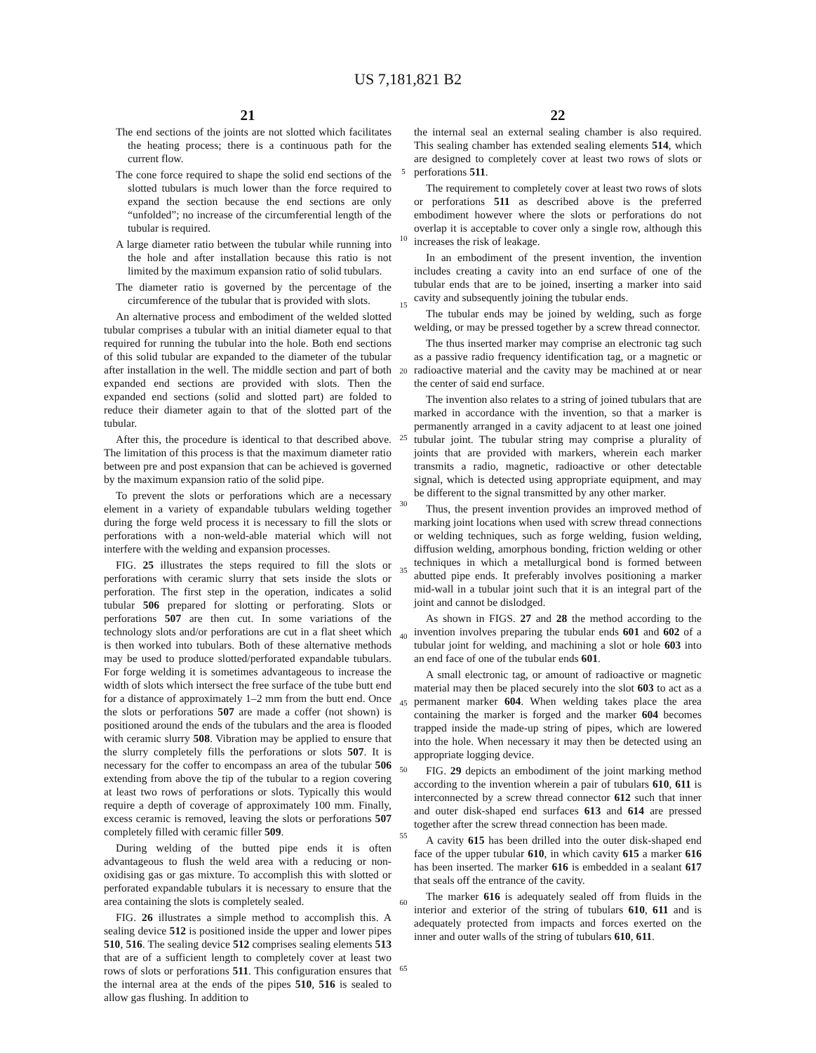US 7,181,821 B2
21
The end sections of the joints are not slotted which facilitates the heating process; there is a continuous path for the current flow.
The cone force required to shape the solid end sections of the slotted tubulars is much lower than the force required to expand the section because the end sections are only “unfolded”; no increase of the circumferential length of the tubular is required.
A large diameter ratio between the tubular while running into the hole and after installation because this ratio is not limited by the maximum expansion ratio of solid tubulars.
The diameter ratio is governed by the percentage of the circumference of the tubular that is provided with slots.
An alternative process and embodiment of the welded slotted tubular comprises a tubular with an initial diameter equal to that required for running the tubular into the hole. Both end sections of this solid tubular are expanded to the diameter of the tubular after installation in the well. The middle section and part of both expanded end sections are provided with slots. Then the expanded end sections (solid and slotted part) are folded to reduce their diameter again to that of the slotted part of the tubular.
After this, the procedure is identical to that described above. The limitation of this process is that the maximum diameter ratio between pre and post expansion that can be achieved is governed by the maximum expansion ratio of the solid pipe.
To prevent the slots or perforations which are a necessary element in a variety of expandable tubulars welding together during the forge weld process it is necessary to fill the slots or perforations with a non-weld-able material which will not interfere with the welding and expansion processes.
FIG. 25 illustrates the steps required to fill the slots or perforations with ceramic slurry that sets inside the slots or perforation. The first step in the operation, indicates a solid tubular 506 prepared for slotting or perforating. Slots or perforations 507 are then cut. In some variations of the technology slots and/or perforations are cut in a flat sheet which is then worked into tubulars. Both of these alternative methods may be used to produce slotted/perforated expandable tubulars. For forge welding it is sometimes advantageous to increase the width of slots which intersect the free surface of the tube butt end for a distance of approximately 1–2 mm from the butt end. Once the slots or perforations 507 are made a coffer (not shown) is positioned around the ends of the tubulars and the area is flooded with ceramic slurry 508. Vibration may be applied to ensure that the slurry completely fills the perforations or slots 507. It is necessary for the coffer to encompass an area of the tubular 506 extending from above the tip of the tubular to a region covering at least two rows of perforations or slots. Typically this would require a depth of coverage of approximately 100 mm. Finally, excess ceramic is removed, leaving the slots or perforations 507 completely filled with ceramic filler 509.
During welding of the butted pipe ends it is often advantageous to flush the weld area with a reducing or non-oxidising gas or gas mixture. To accomplish this with slotted or perforated expandable tubulars it is necessary to ensure that the area containing the slots is completely sealed.
FIG. 26 illustrates a simple method to accomplish this. A sealing device 512 is positioned inside the upper and lower pipes 510, 516. The sealing device 512 comprises sealing elements 513 that are of a sufficient length to completely cover at least two rows of slots or perforations 511. This configuration ensures that the internal area at the ends of the pipes 510, 516 is sealed to allow gas flushing. In addition to
5
10
15
20
25
30
35
40
45
50
55
60
65
22
the internal seal an external sealing chamber is also required. This sealing chamber has extended sealing elements 514, which are designed to completely cover at least two rows of slots or perforations 511.
The requirement to completely cover at least two rows of slots or perforations 511 as described above is the preferred embodiment however where the slots or perforations do not overlap it is acceptable to cover only a single row, although this increases the risk of leakage.
In an embodiment of the present invention, the invention includes creating a cavity into an end surface of one of the tubular ends that are to be joined, inserting a marker into said cavity and subsequently joining the tubular ends.
The tubular ends may be joined by welding, such as forge welding, or may be pressed together by a screw thread connector.
The thus inserted marker may comprise an electronic tag such as a passive radio frequency identification tag, or a magnetic or radioactive material and the cavity may be machined at or near the center of said end surface.
The invention also relates to a string of joined tubulars that are marked in accordance with the invention, so that a marker is permanently arranged in a cavity adjacent to at least one joined tubular joint. The tubular string may comprise a plurality of joints that are provided with markers, wherein each marker transmits a radio, magnetic, radioactive or other detectable signal, which is detected using appropriate equipment, and may be different to the signal transmitted by any other marker.
Thus, the present invention provides an improved method of marking joint locations when used with screw thread connections or welding techniques, such as forge welding, fusion welding, diffusion welding, amorphous bonding, friction welding or other techniques in which a metallurgical bond is formed between abutted pipe ends. It preferably involves positioning a marker mid-wall in a tubular joint such that it is an integral part of the joint and cannot be dislodged.
As shown in FIGS. 27 and 28 the method according to the invention involves preparing the tubular ends 601 and 602 of a tubular joint for welding, and machining a slot or hole 603 into an end face of one of the tubular ends 601.
A small electronic tag, or amount of radioactive or magnetic material may then be placed securely into the slot 603 to act as a permanent marker 604. When welding takes place the area containing the marker is forged and the marker 604 becomes trapped inside the made-up string of pipes, which are lowered into the hole. When necessary it may then be detected using an appropriate logging device.
FIG. 29 depicts an embodiment of the joint marking method according to the invention wherein a pair of tubulars 610, 611 is interconnected by a screw thread connector 612 such that inner and outer disk-shaped end surfaces 613 and 614 are pressed together after the screw thread connection has been made.
A cavity 615 has been drilled into the outer disk-shaped end face of the upper tubular 610, in which cavity 615 a marker 616 has been inserted. The marker 616 is embedded in a sealant 617 that seals off the entrance of the cavity.
The marker 616 is adequately sealed off from fluids in the interior and exterior of the string of tubulars 610, 611 and is adequately protected from impacts and forces exerted on the inner and outer walls of the string of tubulars 610, 611.